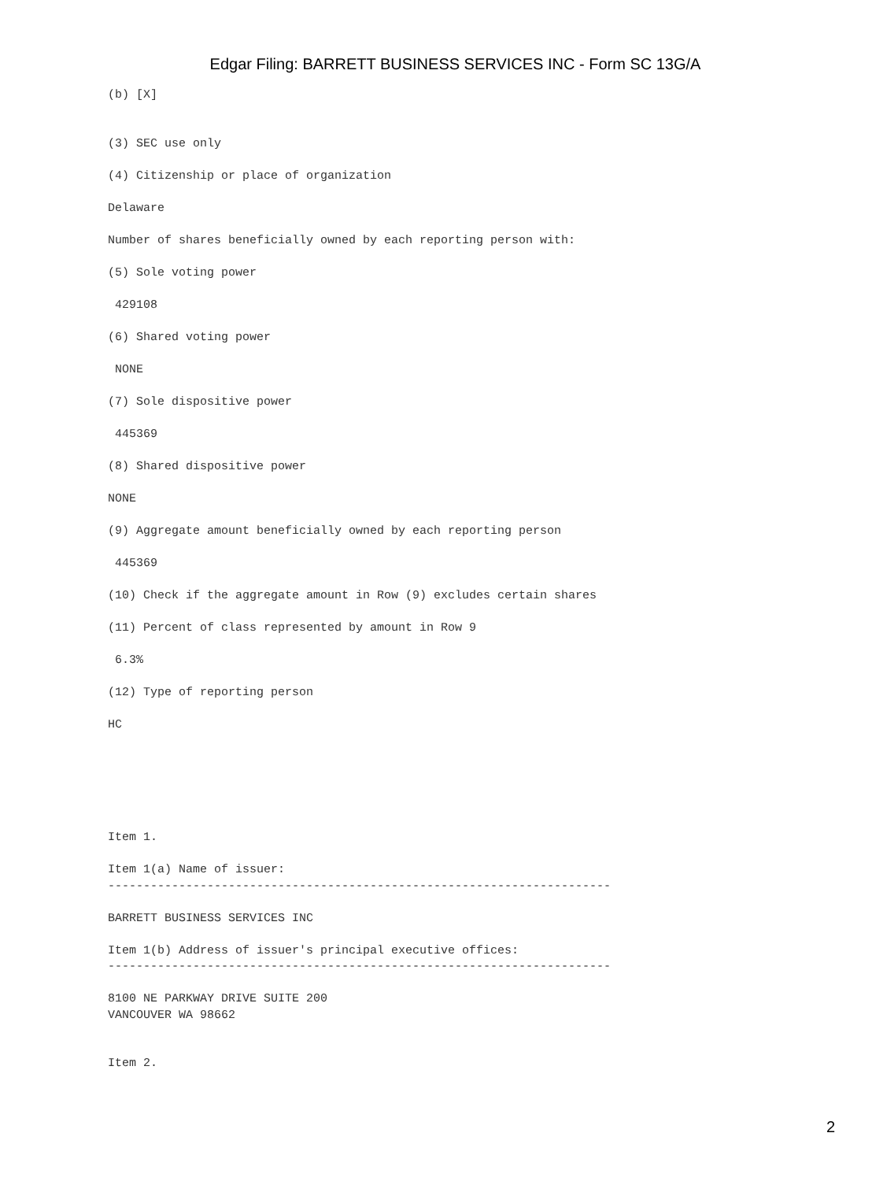Edgar Filing: BARRETT BUSINESS SERVICES INC - Form SC 13G/A
(b) [X]


(3) SEC use only

(4) Citizenship or place of organization

Delaware

Number of shares beneficially owned by each reporting person with:

(5) Sole voting power

 429108

(6) Shared voting power

 NONE

(7) Sole dispositive power

 445369

(8) Shared dispositive power

NONE

(9) Aggregate amount beneficially owned by each reporting person

 445369

(10) Check if the aggregate amount in Row (9) excludes certain shares

(11) Percent of class represented by amount in Row 9

 6.3%

(12) Type of reporting person

HC






Item 1.

Item 1(a) Name of issuer:
-----------------------------------------------------------------------

BARRETT BUSINESS SERVICES INC

Item 1(b) Address of issuer's principal executive offices:
-----------------------------------------------------------------------

8100 NE PARKWAY DRIVE SUITE 200
VANCOUVER WA 98662


Item 2.
2